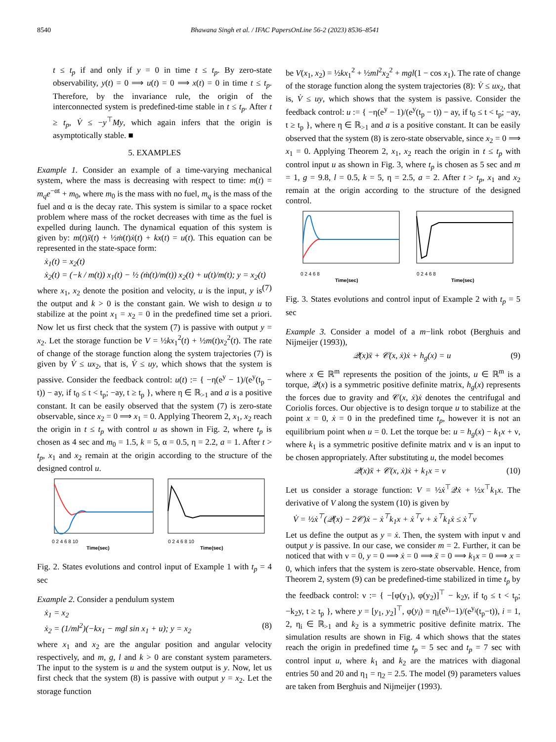8540 Bhawana Singh et al. / IFAC PapersOnLine 56-2 (2023) 8536–8541
t ≤ t<sub>p</sub> if and only if y = 0 in time t ≤ t<sub>p</sub>. By zero-state observability, y(t) = 0 ⟹ u(t) = 0 ⟹ x(t) = 0 in time t ≤ t<sub>p</sub>. Therefore, by the invariance rule, the origin of the interconnected system is predefined-time stable in t ≤ t<sub>p</sub>. After t ≥ t<sub>p</sub>, V̇ ≤ −y<sup>⊤</sup>My, which again infers that the origin is asymptotically stable. ■
5. EXAMPLES
Example 1. Consider an example of a time-varying mechanical system, where the mass is decreasing with respect to time: m(t) = m<sub>q</sub>e<sup>−αt</sup> + m<sub>0</sub>, where m<sub>0</sub> is the mass with no fuel, m<sub>q</sub> is the mass of the fuel and α is the decay rate. This system is similar to a space rocket problem where mass of the rocket decreases with time as the fuel is expelled during launch. The dynamical equation of this system is given by: m(t)ẍ(t) + ½ṁ(t)ẋ(t) + kx(t) = u(t). This equation can be represented in the state-space form:
ẋ<sub>1</sub>(t) = x<sub>2</sub>(t)
ẋ<sub>2</sub>(t) = (−k / m(t)) x<sub>1</sub>(t) − ½ (ṁ(t)/m(t)) x<sub>2</sub>(t) + u(t)/m(t); y = x<sub>2</sub>(t) (7)
where x<sub>1</sub>, x<sub>2</sub> denote the position and velocity, u is the input, y is the output and k > 0 is the constant gain. We wish to design u to stabilize at the point x<sub>1</sub> = x<sub>2</sub> = 0 in the predefined time set a priori. Now let us first check that the system (7) is passive with output y = x<sub>2</sub>. Let the storage function be V = ½kx<sub>1</sub><sup>2</sup>(t) + ½m(t)x<sub>2</sub><sup>2</sup>(t). The rate of change of the storage function along the system trajectories (7) is given by V̇ ≤ ux<sub>2</sub>, that is, V̇ ≤ uy, which shows that the system is passive. Consider the feedback control: u(t) := { −η(e<sup>y</sup> − 1)/(e<sup>y</sup>(t<sub>p</sub> − t)) − ay, if t<sub>0</sub> ≤ t < t<sub>p</sub>; −ay, t ≥ t<sub>p</sub> }, where η ∈ ℝ<sub>>1</sub> and a is a positive constant. It can be easily observed that the system (7) is zero-state observable, since x<sub>2</sub> = 0 ⟹ x<sub>1</sub> = 0. Applying Theorem 2, x<sub>1</sub>, x<sub>2</sub> reach the origin in t ≤ t<sub>p</sub> with control u as shown in Fig. 2, where t<sub>p</sub> is chosen as 4 sec and m<sub>0</sub> = 1.5, k = 5, α = 0.5, η = 2.2, a = 1. After t > t<sub>p</sub>, x<sub>1</sub> and x<sub>2</sub> remain at the origin according to the structure of the designed control u.
0 2 4 6 8 10
Time(sec)
0 2 4 6 8 10
Time(sec)
Fig. 2. States evolutions and control input of Example 1 with t<sub>p</sub> = 4 sec
Example 2. Consider a pendulum system
ẋ<sub>1</sub> = x<sub>2</sub>
ẋ<sub>2</sub> = (1/ml<sup>2</sup>)(−kx<sub>1</sub> − mgl sin x<sub>1</sub> + u); y = x<sub>2</sub> (8)
where x<sub>1</sub> and x<sub>2</sub> are the angular position and angular velocity respectively, and m, g, l and k > 0 are constant system parameters. The input to the system is u and the system output is y. Now, let us first check that the system (8) is passive with output y = x<sub>2</sub>. Let the storage function
be V(x<sub>1</sub>, x<sub>2</sub>) = ½kx<sub>1</sub><sup>2</sup> + ½ml<sup>2</sup>x<sub>2</sub><sup>2</sup> + mgl(1 − cos x<sub>1</sub>). The rate of change of the storage function along the system trajectories (8): V̇ ≤ ux<sub>2</sub>, that is, V̇ ≤ uy, which shows that the system is passive. Consider the feedback control: u := { −η(e<sup>y</sup> − 1)/(e<sup>y</sup>(t<sub>p</sub> − t)) − ay, if t<sub>0</sub> ≤ t < t<sub>p</sub>; −ay, t ≥ t<sub>p</sub> }, where η ∈ ℝ<sub>>1</sub> and a is a positive constant. It can be easily observed that the system (8) is zero-state observable, since x<sub>2</sub> = 0 ⟹ x<sub>1</sub> = 0. Applying Theorem 2, x<sub>1</sub>, x<sub>2</sub> reach the origin in t ≤ t<sub>p</sub> with control input u as shown in Fig. 3, where t<sub>p</sub> is chosen as 5 sec and m = 1, g = 9.8, l = 0.5, k = 5, η = 2.5, a = 2. After t > t<sub>p</sub>, x<sub>1</sub> and x<sub>2</sub> remain at the origin according to the structure of the designed control.
0 2 4 6 8
Time(sec)
0 2 4 6 8
Time(sec)
Fig. 3. States evolutions and control input of Example 2 with t<sub>p</sub> = 5 sec
Example 3. Consider a model of a m−link robot (Berghuis and Nijmeijer (1993)),
𝒬(x)ẍ + 𝒞(x, ẋ)ẋ + h<sub>g</sub>(x) = u (9)
where x ∈ ℝ<sup>m</sup> represents the position of the joints, u ∈ ℝ<sup>m</sup> is a torque, 𝒬(x) is a symmetric positive definite matrix, h<sub>g</sub>(x) represents the forces due to gravity and 𝒞(x, ẋ)ẋ denotes the centrifugal and Coriolis forces. Our objective is to design torque u to stabilize at the point x = 0, ẋ = 0 in the predefined time t<sub>p</sub>, however it is not an equilibrium point when u = 0. Let the torque be: u = h<sub>g</sub>(x) − k<sub>1</sub>x + ν, where k<sub>1</sub> is a symmetric positive definite matrix and ν is an input to be chosen appropriately. After substituting u, the model becomes
𝒬(x)ẍ + 𝒞(x, ẋ)ẋ + k<sub>1</sub>x = ν (10)
Let us consider a storage function: V = ½ẋ<sup>⊤</sup>𝒬ẋ + ½x<sup>⊤</sup>k<sub>1</sub>x. The derivative of V along the system (10) is given by
V̇ = ½ẋ<sup>⊤</sup>(𝒬̇(x) − 2𝒞)ẋ − ẋ<sup>⊤</sup>k<sub>1</sub>x + ẋ<sup>⊤</sup>ν + ẋ<sup>⊤</sup>k<sub>1</sub>ẋ ≤ ẋ<sup>⊤</sup>ν
Let us define the output as y = ẋ. Then, the system with input ν and output y is passive. In our case, we consider m = 2. Further, it can be noticed that with ν = 0, y = 0 ⟹ ẋ = 0 ⟹ ẍ = 0 ⟹ k<sub>1</sub>x = 0 ⟹ x = 0, which infers that the system is zero-state observable. Hence, from Theorem 2, system (9) can be predefined-time stabilized in time t<sub>p</sub> by the feedback control: ν := { −[φ(y<sub>1</sub>), φ(y<sub>2</sub>)]<sup>⊤</sup> − k<sub>2</sub>y, if t<sub>0</sub> ≤ t < t<sub>p</sub>; −k<sub>2</sub>y, t ≥ t<sub>p</sub> }, where y = [y<sub>1</sub>, y<sub>2</sub>]<sup>⊤</sup>, φ(y<sub>i</sub>) = η<sub>i</sub>(e<sup>y<sub>i</sub></sup>−1)/(e<sup>y<sub>i</sub></sup>(t<sub>p</sub>−t)), i = 1, 2, η<sub>i</sub> ∈ ℝ<sub>>1</sub> and k<sub>2</sub> is a symmetric positive definite matrix. The simulation results are shown in Fig. 4 which shows that the states reach the origin in predefined time t<sub>p</sub> = 5 sec and t<sub>p</sub> = 7 sec with control input u, where k<sub>1</sub> and k<sub>2</sub> are the matrices with diagonal entries 50 and 20 and η<sub>1</sub> = η<sub>2</sub> = 2.5. The model (9) parameters values are taken from Berghuis and Nijmeijer (1993).